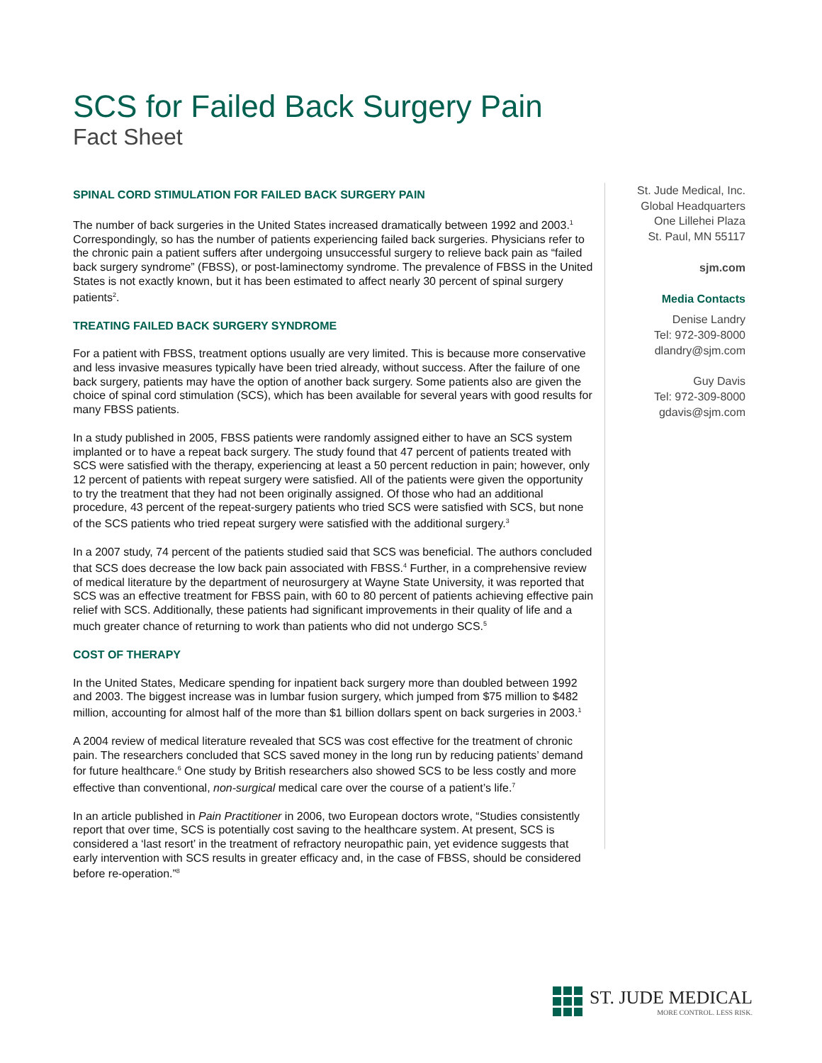SCS for Failed Back Surgery Pain
Fact Sheet
SPINAL CORD STIMULATION FOR FAILED BACK SURGERY PAIN
The number of back surgeries in the United States increased dramatically between 1992 and 2003.<sup>1</sup> Correspondingly, so has the number of patients experiencing failed back surgeries. Physicians refer to the chronic pain a patient suffers after undergoing unsuccessful surgery to relieve back pain as “failed back surgery syndrome” (FBSS), or post-laminectomy syndrome. The prevalence of FBSS in the United States is not exactly known, but it has been estimated to affect nearly 30 percent of spinal surgery patients<sup>2</sup>.
TREATING FAILED BACK SURGERY SYNDROME
For a patient with FBSS, treatment options usually are very limited. This is because more conservative and less invasive measures typically have been tried already, without success. After the failure of one back surgery, patients may have the option of another back surgery. Some patients also are given the choice of spinal cord stimulation (SCS), which has been available for several years with good results for many FBSS patients.
In a study published in 2005, FBSS patients were randomly assigned either to have an SCS system implanted or to have a repeat back surgery. The study found that 47 percent of patients treated with SCS were satisfied with the therapy, experiencing at least a 50 percent reduction in pain; however, only 12 percent of patients with repeat surgery were satisfied. All of the patients were given the opportunity to try the treatment that they had not been originally assigned. Of those who had an additional procedure, 43 percent of the repeat-surgery patients who tried SCS were satisfied with SCS, but none of the SCS patients who tried repeat surgery were satisfied with the additional surgery.<sup>3</sup>
In a 2007 study, 74 percent of the patients studied said that SCS was beneficial. The authors concluded that SCS does decrease the low back pain associated with FBSS.<sup>4</sup> Further, in a comprehensive review of medical literature by the department of neurosurgery at Wayne State University, it was reported that SCS was an effective treatment for FBSS pain, with 60 to 80 percent of patients achieving effective pain relief with SCS. Additionally, these patients had significant improvements in their quality of life and a much greater chance of returning to work than patients who did not undergo SCS.<sup>5</sup>
COST OF THERAPY
In the United States, Medicare spending for inpatient back surgery more than doubled between 1992 and 2003. The biggest increase was in lumbar fusion surgery, which jumped from $75 million to $482 million, accounting for almost half of the more than $1 billion dollars spent on back surgeries in 2003.<sup>1</sup>
A 2004 review of medical literature revealed that SCS was cost effective for the treatment of chronic pain. The researchers concluded that SCS saved money in the long run by reducing patients’ demand for future healthcare.<sup>6</sup> One study by British researchers also showed SCS to be less costly and more effective than conventional, non-surgical medical care over the course of a patient’s life.<sup>7</sup>
In an article published in Pain Practitioner in 2006, two European doctors wrote, “Studies consistently report that over time, SCS is potentially cost saving to the healthcare system. At present, SCS is considered a ‘last resort’ in the treatment of refractory neuropathic pain, yet evidence suggests that early intervention with SCS results in greater efficacy and, in the case of FBSS, should be considered before re-operation.”<sup>8</sup>
St. Jude Medical, Inc.
Global Headquarters
One Lillehei Plaza
St. Paul, MN 55117
sjm.com
Media Contacts
Denise Landry
Tel: 972-309-8000
dlandry@sjm.com
Guy Davis
Tel: 972-309-8000
gdavis@sjm.com
ST. JUDE MEDICAL
MORE CONTROL. LESS RISK.